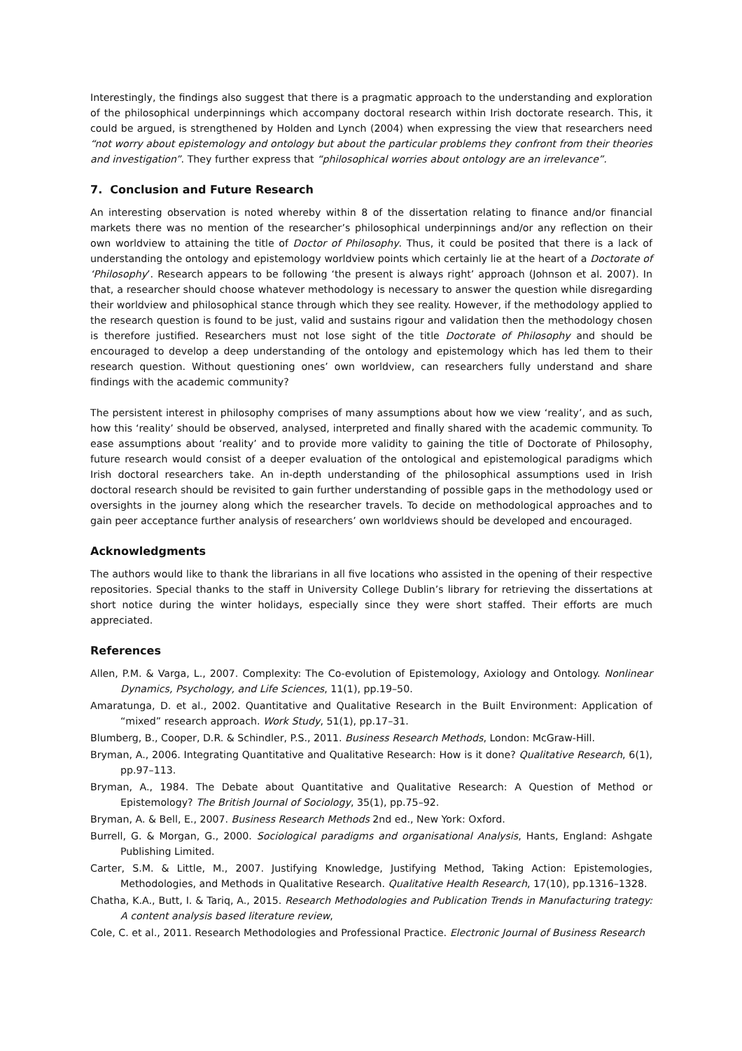Interestingly, the findings also suggest that there is a pragmatic approach to the understanding and exploration of the philosophical underpinnings which accompany doctoral research within Irish doctorate research. This, it could be argued, is strengthened by Holden and Lynch (2004) when expressing the view that researchers need “not worry about epistemology and ontology but about the particular problems they confront from their theories and investigation”. They further express that “philosophical worries about ontology are an irrelevance”.
7. Conclusion and Future Research
An interesting observation is noted whereby within 8 of the dissertation relating to finance and/or financial markets there was no mention of the researcher’s philosophical underpinnings and/or any reflection on their own worldview to attaining the title of Doctor of Philosophy. Thus, it could be posited that there is a lack of understanding the ontology and epistemology worldview points which certainly lie at the heart of a Doctorate of ‘Philosophy’. Research appears to be following ‘the present is always right’ approach (Johnson et al. 2007). In that, a researcher should choose whatever methodology is necessary to answer the question while disregarding their worldview and philosophical stance through which they see reality. However, if the methodology applied to the research question is found to be just, valid and sustains rigour and validation then the methodology chosen is therefore justified. Researchers must not lose sight of the title Doctorate of Philosophy and should be encouraged to develop a deep understanding of the ontology and epistemology which has led them to their research question. Without questioning ones’ own worldview, can researchers fully understand and share findings with the academic community?
The persistent interest in philosophy comprises of many assumptions about how we view ‘reality’, and as such, how this ‘reality’ should be observed, analysed, interpreted and finally shared with the academic community. To ease assumptions about ‘reality’ and to provide more validity to gaining the title of Doctorate of Philosophy, future research would consist of a deeper evaluation of the ontological and epistemological paradigms which Irish doctoral researchers take. An in-depth understanding of the philosophical assumptions used in Irish doctoral research should be revisited to gain further understanding of possible gaps in the methodology used or oversights in the journey along which the researcher travels. To decide on methodological approaches and to gain peer acceptance further analysis of researchers’ own worldviews should be developed and encouraged.
Acknowledgments
The authors would like to thank the librarians in all five locations who assisted in the opening of their respective repositories. Special thanks to the staff in University College Dublin’s library for retrieving the dissertations at short notice during the winter holidays, especially since they were short staffed. Their efforts are much appreciated.
References
Allen, P.M. & Varga, L., 2007. Complexity: The Co-evolution of Epistemology, Axiology and Ontology. Nonlinear Dynamics, Psychology, and Life Sciences, 11(1), pp.19–50.
Amaratunga, D. et al., 2002. Quantitative and Qualitative Research in the Built Environment: Application of “mixed” research approach. Work Study, 51(1), pp.17–31.
Blumberg, B., Cooper, D.R. & Schindler, P.S., 2011. Business Research Methods, London: McGraw-Hill.
Bryman, A., 2006. Integrating Quantitative and Qualitative Research: How is it done? Qualitative Research, 6(1), pp.97–113.
Bryman, A., 1984. The Debate about Quantitative and Qualitative Research: A Question of Method or Epistemology? The British Journal of Sociology, 35(1), pp.75–92.
Bryman, A. & Bell, E., 2007. Business Research Methods 2nd ed., New York: Oxford.
Burrell, G. & Morgan, G., 2000. Sociological paradigms and organisational Analysis, Hants, England: Ashgate Publishing Limited.
Carter, S.M. & Little, M., 2007. Justifying Knowledge, Justifying Method, Taking Action: Epistemologies, Methodologies, and Methods in Qualitative Research. Qualitative Health Research, 17(10), pp.1316–1328.
Chatha, K.A., Butt, I. & Tariq, A., 2015. Research Methodologies and Publication Trends in Manufacturing trategy: A content analysis based literature review,
Cole, C. et al., 2011. Research Methodologies and Professional Practice. Electronic Journal of Business Research